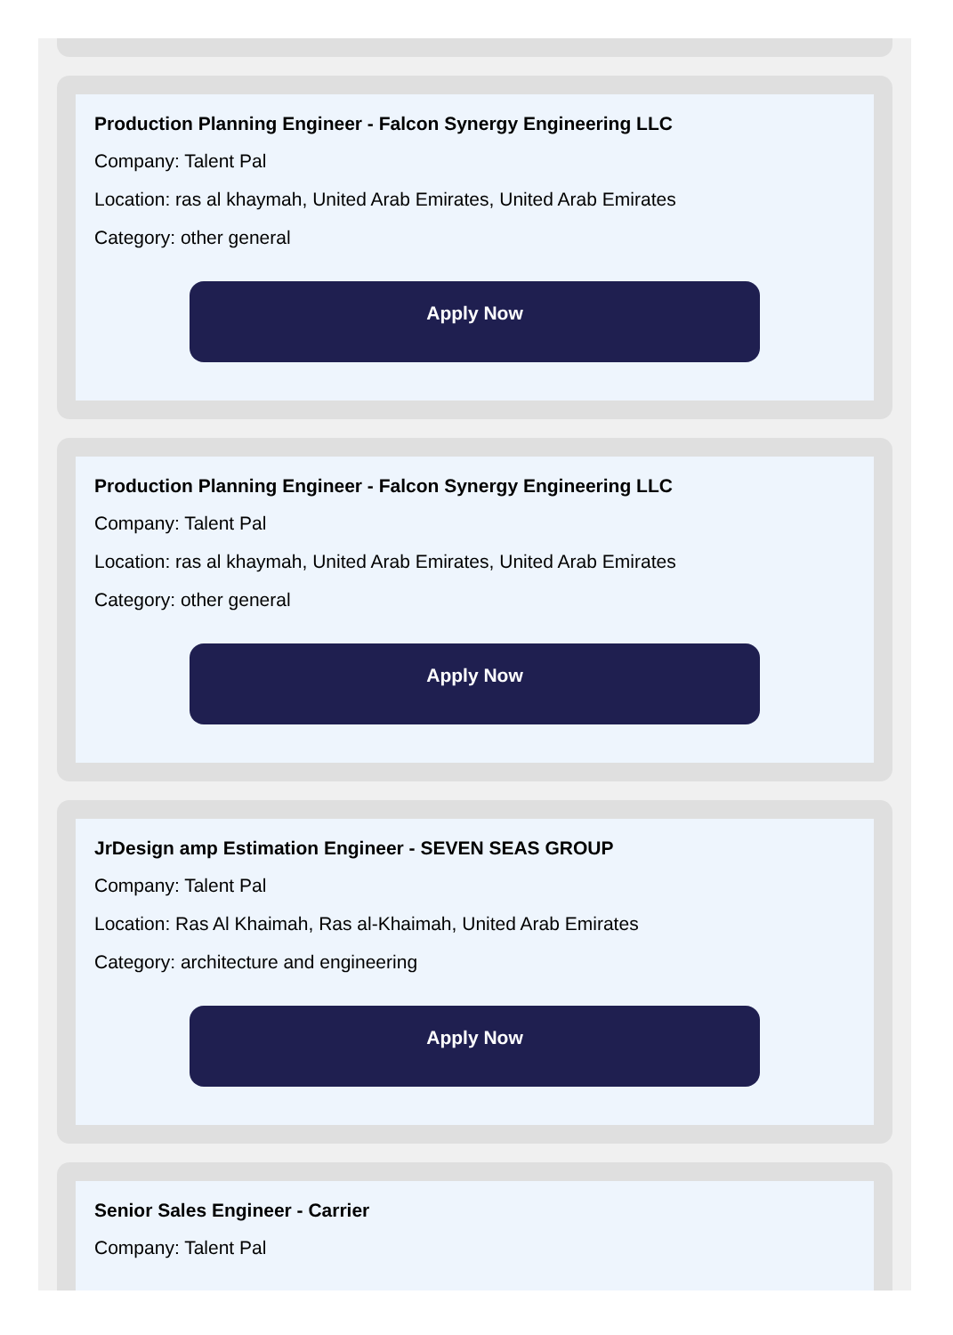Production Planning Engineer - Falcon Synergy Engineering LLC
Company: Talent Pal
Location: ras al khaymah, United Arab Emirates, United Arab Emirates
Category: other general
Apply Now
Production Planning Engineer - Falcon Synergy Engineering LLC
Company: Talent Pal
Location: ras al khaymah, United Arab Emirates, United Arab Emirates
Category: other general
Apply Now
JrDesign amp Estimation Engineer - SEVEN SEAS GROUP
Company: Talent Pal
Location: Ras Al Khaimah, Ras al-Khaimah, United Arab Emirates
Category: architecture and engineering
Apply Now
Senior Sales Engineer - Carrier
Company: Talent Pal